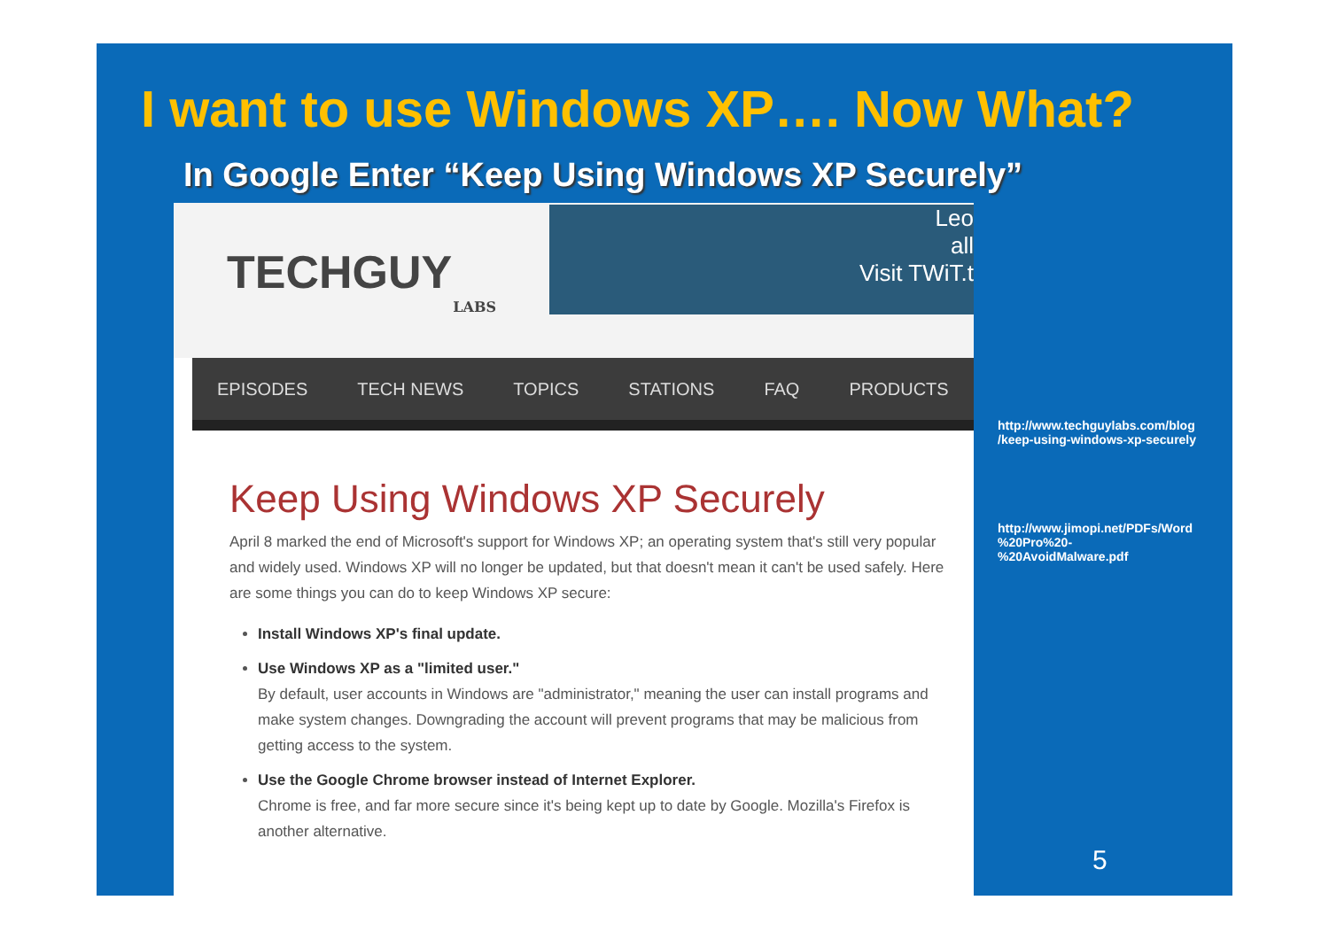I want to use Windows XP…. Now What?
In Google Enter “Keep Using Windows XP Securely”
TECHGUY
LABS
Leo
all
Visit TWiT.t
EPISODES TECH NEWS TOPICS STATIONS FAQ PRODUCTS
Keep Using Windows XP Securely
April 8 marked the end of Microsoft's support for Windows XP; an operating system that's still very popular and widely used. Windows XP will no longer be updated, but that doesn't mean it can't be used safely. Here are some things you can do to keep Windows XP secure:
Install Windows XP's final update.
Use Windows XP as a "limited user."
By default, user accounts in Windows are "administrator," meaning the user can install programs and make system changes. Downgrading the account will prevent programs that may be malicious from getting access to the system.
Use the Google Chrome browser instead of Internet Explorer.
Chrome is free, and far more secure since it's being kept up to date by Google. Mozilla's Firefox is another alternative.
http://www.techguylabs.com/blog
/keep-using-windows-xp-securely
http://www.jimopi.net/PDFs/Word
%20Pro%20-
%20AvoidMalware.pdf
5